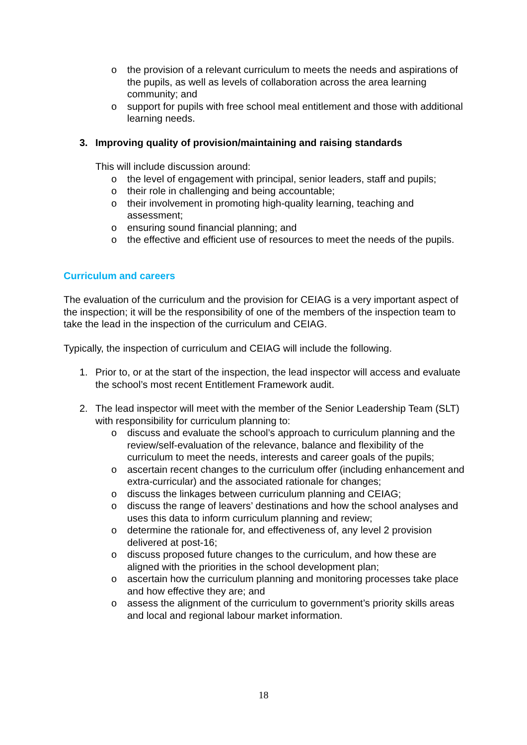o the provision of a relevant curriculum to meets the needs and aspirations of the pupils, as well as levels of collaboration across the area learning community; and
o support for pupils with free school meal entitlement and those with additional learning needs.
3. Improving quality of provision/maintaining and raising standards
This will include discussion around:
o the level of engagement with principal, senior leaders, staff and pupils;
o their role in challenging and being accountable;
o their involvement in promoting high-quality learning, teaching and assessment;
o ensuring sound financial planning; and
o the effective and efficient use of resources to meet the needs of the pupils.
Curriculum and careers
The evaluation of the curriculum and the provision for CEIAG is a very important aspect of the inspection; it will be the responsibility of one of the members of the inspection team to take the lead in the inspection of the curriculum and CEIAG.
Typically, the inspection of curriculum and CEIAG will include the following.
1. Prior to, or at the start of the inspection, the lead inspector will access and evaluate the school’s most recent Entitlement Framework audit.
2. The lead inspector will meet with the member of the Senior Leadership Team (SLT) with responsibility for curriculum planning to:
o discuss and evaluate the school’s approach to curriculum planning and the review/self-evaluation of the relevance, balance and flexibility of the curriculum to meet the needs, interests and career goals of the pupils;
o ascertain recent changes to the curriculum offer (including enhancement and extra-curricular) and the associated rationale for changes;
o discuss the linkages between curriculum planning and CEIAG;
o discuss the range of leavers’ destinations and how the school analyses and uses this data to inform curriculum planning and review;
o determine the rationale for, and effectiveness of, any level 2 provision delivered at post-16;
o discuss proposed future changes to the curriculum, and how these are aligned with the priorities in the school development plan;
o ascertain how the curriculum planning and monitoring processes take place and how effective they are; and
o assess the alignment of the curriculum to government’s priority skills areas and local and regional labour market information.
18